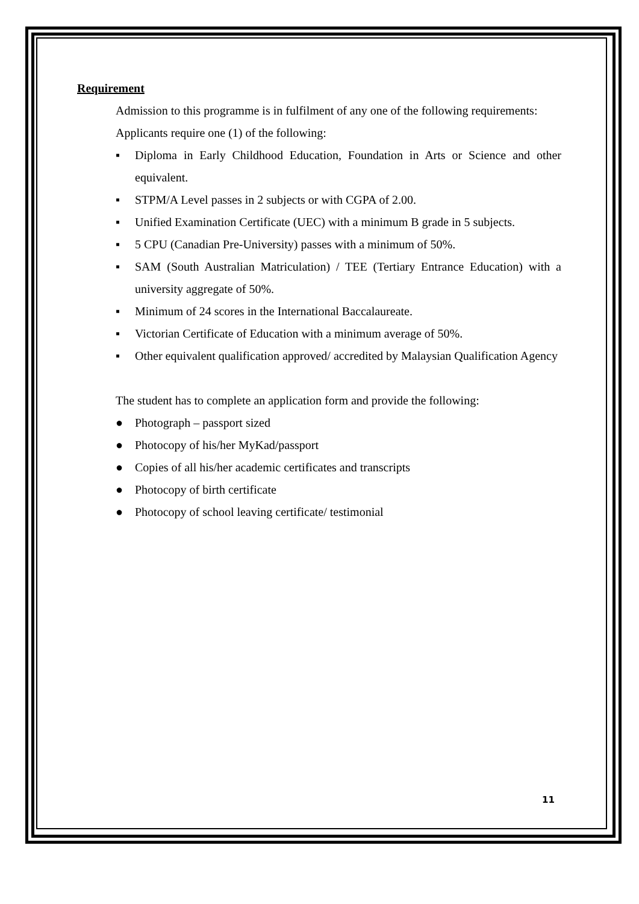Requirement
Admission to this programme is in fulfilment of any one of the following requirements:
Applicants require one (1) of the following:
▪ Diploma in Early Childhood Education, Foundation in Arts or Science and other equivalent.
▪ STPM/A Level passes in 2 subjects or with CGPA of 2.00.
▪ Unified Examination Certificate (UEC) with a minimum B grade in 5 subjects.
▪ 5 CPU (Canadian Pre-University) passes with a minimum of 50%.
▪ SAM (South Australian Matriculation) / TEE (Tertiary Entrance Education) with a university aggregate of 50%.
▪ Minimum of 24 scores in the International Baccalaureate.
▪ Victorian Certificate of Education with a minimum average of 50%.
▪ Other equivalent qualification approved/ accredited by Malaysian Qualification Agency
The student has to complete an application form and provide the following:
● Photograph – passport sized
● Photocopy of his/her MyKad/passport
● Copies of all his/her academic certificates and transcripts
● Photocopy of birth certificate
● Photocopy of school leaving certificate/ testimonial
11